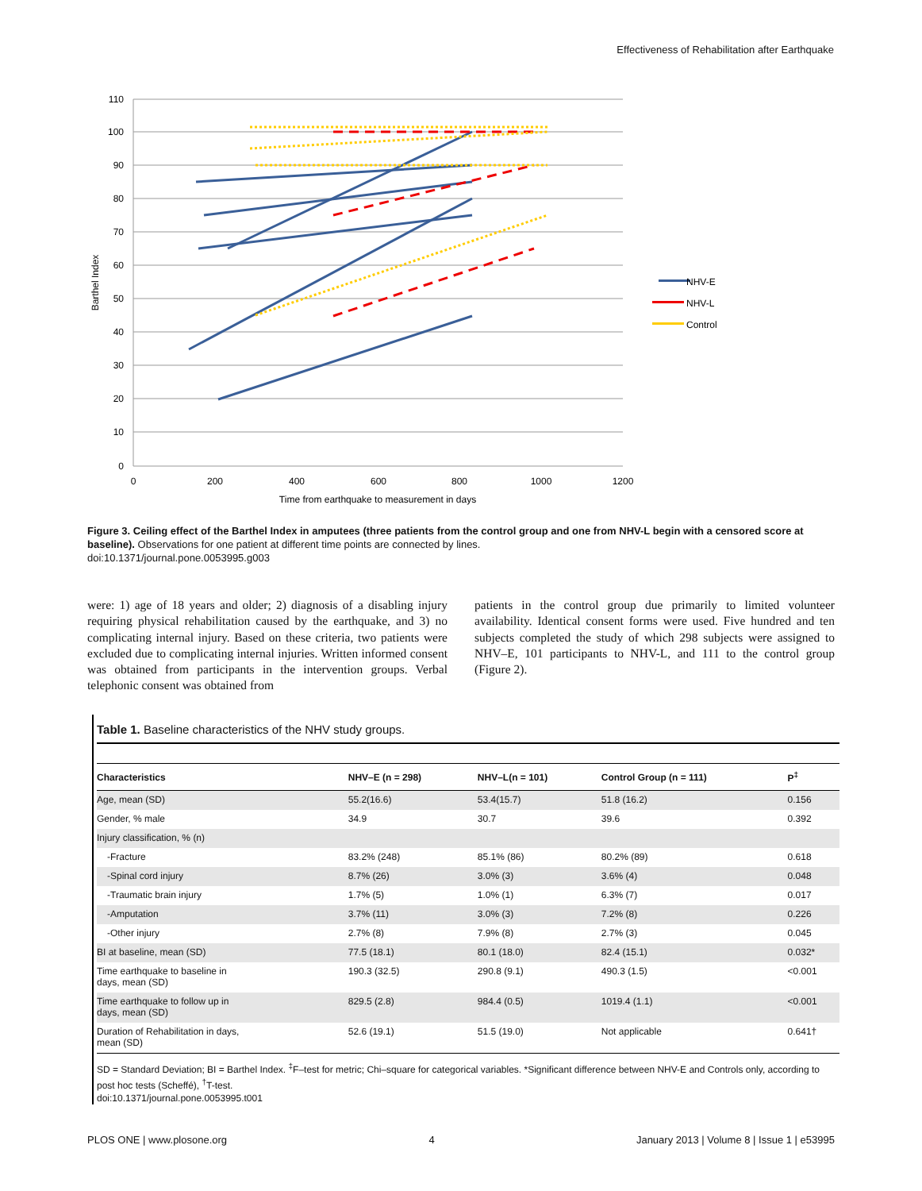Effectiveness of Rehabilitation after Earthquake
110
100
90
80
70
60
50
40
30
20
10
0
0
200
400
600
800
1000
1200
Time from earthquake to measurement in days
Barthel Index
NHV-E
NHV-L
Control
Figure 3. Ceiling effect of the Barthel Index in amputees (three patients from the control group and one from NHV-L begin with a censored score at baseline). Observations for one patient at different time points are connected by lines.
doi:10.1371/journal.pone.0053995.g003
were: 1) age of 18 years and older; 2) diagnosis of a disabling injury requiring physical rehabilitation caused by the earthquake, and 3) no complicating internal injury. Based on these criteria, two patients were excluded due to complicating internal injuries. Written informed consent was obtained from participants in the intervention groups. Verbal telephonic consent was obtained from
patients in the control group due primarily to limited volunteer availability. Identical consent forms were used. Five hundred and ten subjects completed the study of which 298 subjects were assigned to NHV–E, 101 participants to NHV-L, and 111 to the control group (Figure 2).
Table 1. Baseline characteristics of the NHV study groups.
| Characteristics | NHV–E (n = 298) | NHV–L(n = 101) | Control Group (n = 111) | P<sup>‡</sup> |
| --- | --- | --- | --- | --- |
| Age, mean (SD) | 55.2(16.6) | 53.4(15.7) | 51.8 (16.2) | 0.156 |
| Gender, % male | 34.9 | 30.7 | 39.6 | 0.392 |
| Injury classification, % (n) | | | | |
| -Fracture | 83.2% (248) | 85.1% (86) | 80.2% (89) | 0.618 |
| -Spinal cord injury | 8.7% (26) | 3.0% (3) | 3.6% (4) | 0.048 |
| -Traumatic brain injury | 1.7% (5) | 1.0% (1) | 6.3% (7) | 0.017 |
| -Amputation | 3.7% (11) | 3.0% (3) | 7.2% (8) | 0.226 |
| -Other injury | 2.7% (8) | 7.9% (8) | 2.7% (3) | 0.045 |
| BI at baseline, mean (SD) | 77.5 (18.1) | 80.1 (18.0) | 82.4 (15.1) | 0.032* |
| Time earthquake to baseline in days, mean (SD) | 190.3 (32.5) | 290.8 (9.1) | 490.3 (1.5) | <0.001 |
| Time earthquake to follow up in days, mean (SD) | 829.5 (2.8) | 984.4 (0.5) | 1019.4 (1.1) | <0.001 |
| Duration of Rehabilitation in days, mean (SD) | 52.6 (19.1) | 51.5 (19.0) | Not applicable | 0.641† |
SD = Standard Deviation; BI = Barthel Index. <sup>‡</sup>F–test for metric; Chi–square for categorical variables. *Significant difference between NHV-E and Controls only, according to post hoc tests (Scheffé), <sup>†</sup>T-test.
doi:10.1371/journal.pone.0053995.t001
PLOS ONE | www.plosone.org 4 January 2013 | Volume 8 | Issue 1 | e53995